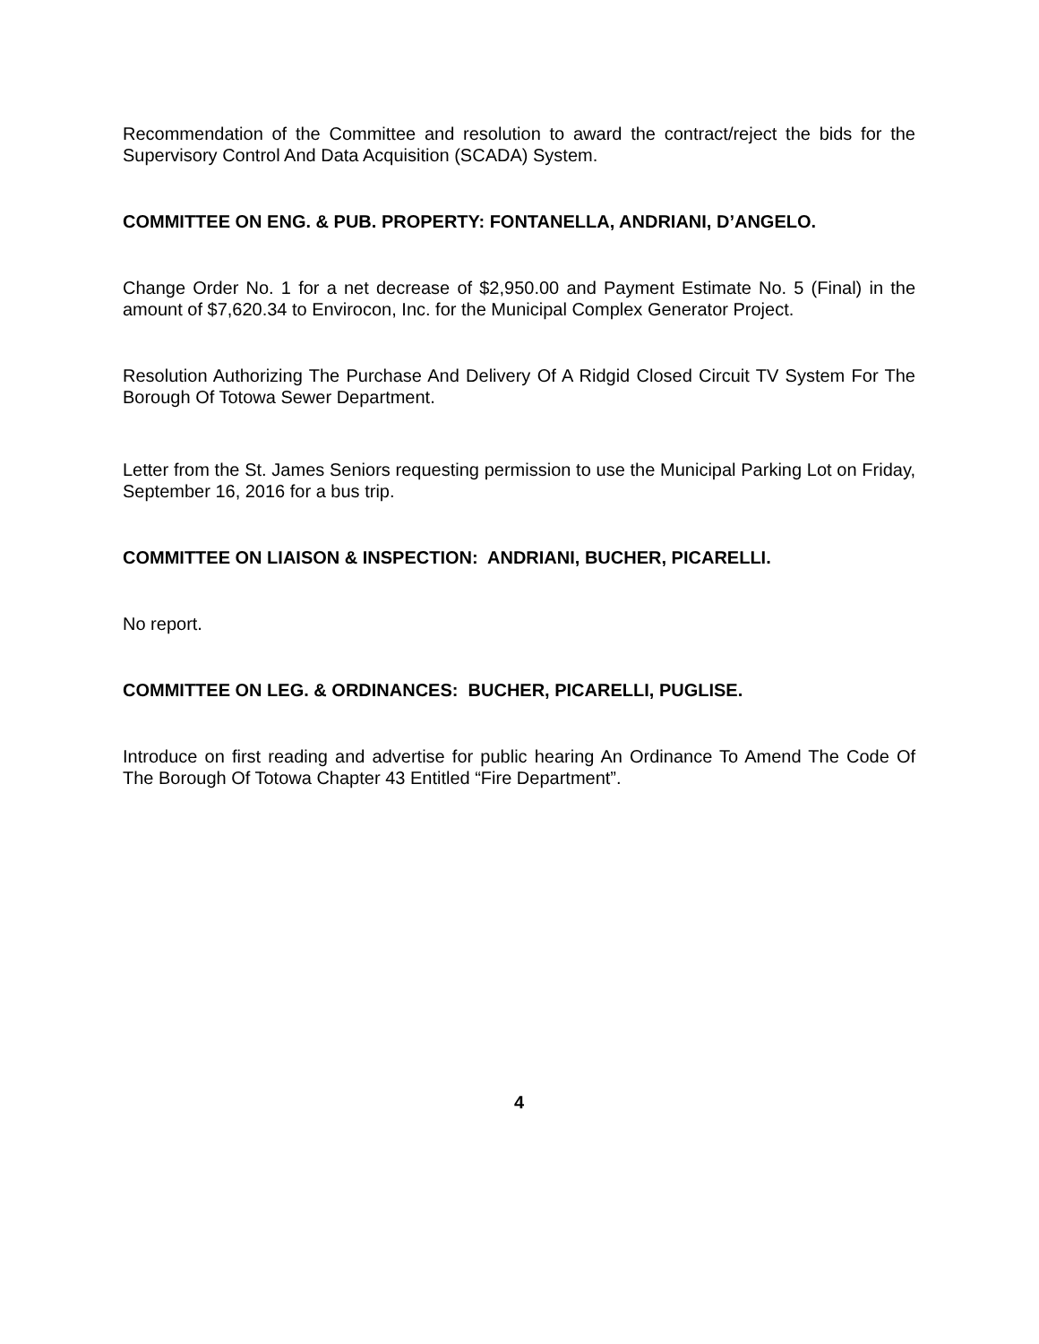Recommendation of the Committee and resolution to award the contract/reject the bids for the Supervisory Control And Data Acquisition (SCADA) System.
COMMITTEE ON ENG. & PUB. PROPERTY: FONTANELLA, ANDRIANI, D’ANGELO.
Change Order No. 1 for a net decrease of $2,950.00 and Payment Estimate No. 5 (Final) in the amount of $7,620.34 to Envirocon, Inc. for the Municipal Complex Generator Project.
Resolution Authorizing The Purchase And Delivery Of A Ridgid Closed Circuit TV System For The Borough Of Totowa Sewer Department.
Letter from the St. James Seniors requesting permission to use the Municipal Parking Lot on Friday, September 16, 2016 for a bus trip.
COMMITTEE ON LIAISON & INSPECTION: ANDRIANI, BUCHER, PICARELLI.
No report.
COMMITTEE ON LEG. & ORDINANCES: BUCHER, PICARELLI, PUGLISE.
Introduce on first reading and advertise for public hearing An Ordinance To Amend The Code Of The Borough Of Totowa Chapter 43 Entitled “Fire Department”.
4